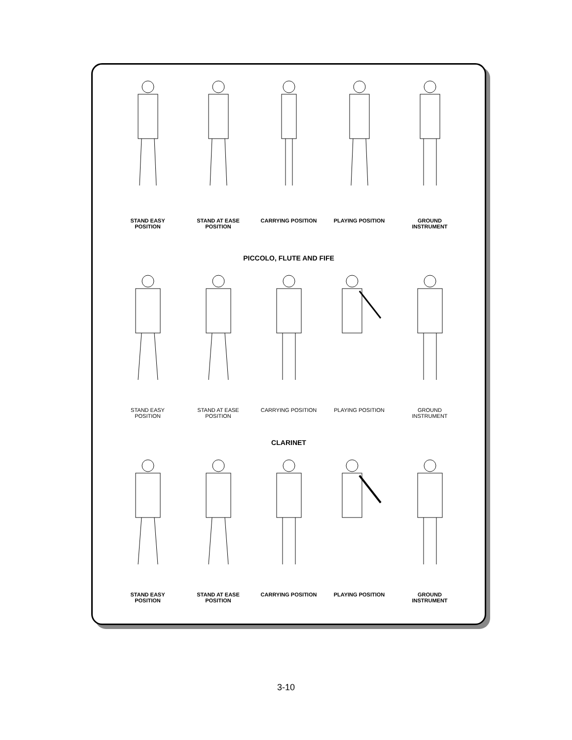STAND EASY
POSITION
STAND AT EASE
POSITION
CARRYING POSITION PLAYING POSITION GROUND
INSTRUMENT
PICCOLO, FLUTE AND FIFE
STAND EASY
POSITION
STAND AT EASE
POSITION
CARRYING POSITION PLAYING POSITION GROUND
INSTRUMENT
CLARINET
STAND EASY
POSITION
STAND AT EASE
POSITION
CARRYING POSITION PLAYING POSITION GROUND
INSTRUMENT
3-10